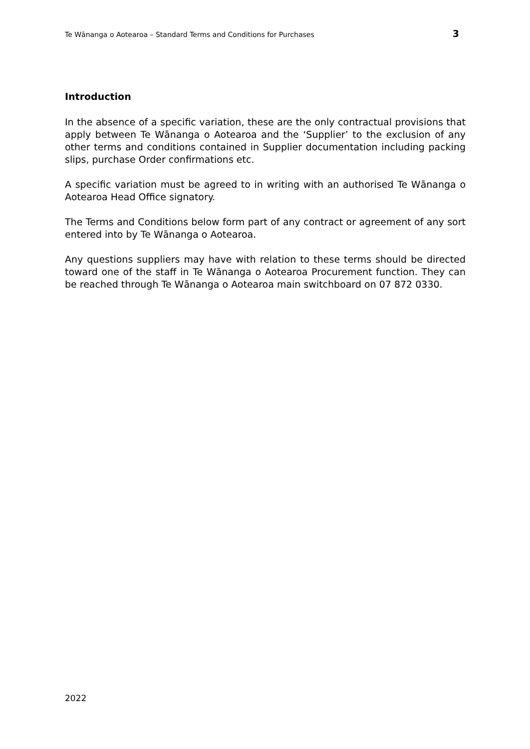Te Wānanga o Aotearoa – Standard Terms and Conditions for Purchases 3
Introduction
In the absence of a specific variation, these are the only contractual provisions that apply between Te Wānanga o Aotearoa and the ‘Supplier’ to the exclusion of any other terms and conditions contained in Supplier documentation including packing slips, purchase Order confirmations etc.
A specific variation must be agreed to in writing with an authorised Te Wānanga o Aotearoa Head Office signatory.
The Terms and Conditions below form part of any contract or agreement of any sort entered into by Te Wānanga o Aotearoa.
Any questions suppliers may have with relation to these terms should be directed toward one of the staff in Te Wānanga o Aotearoa Procurement function. They can be reached through Te Wānanga o Aotearoa main switchboard on 07 872 0330.
2022